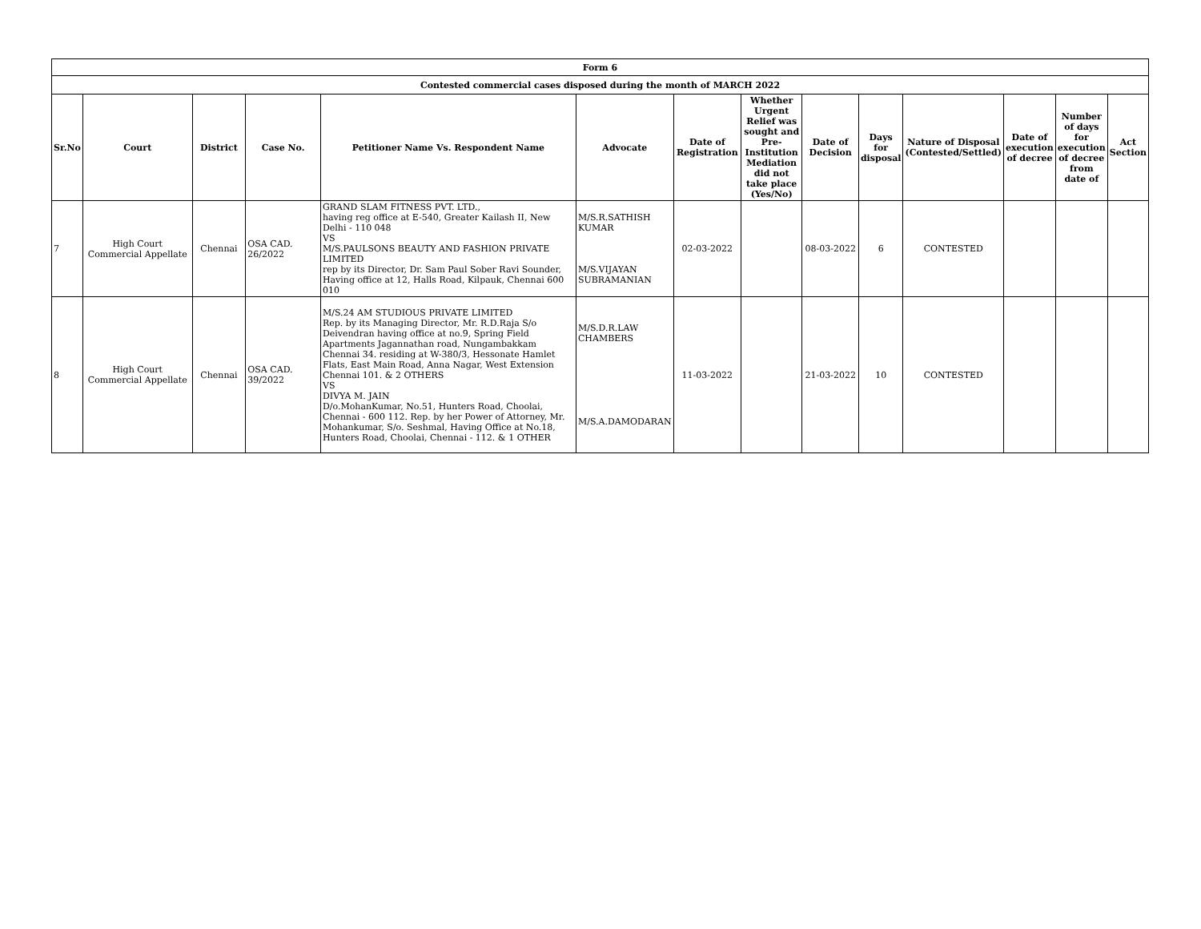| Form 6 | | | | | | | | | | | | | |
| --- | --- | --- | --- | --- | --- | --- | --- | --- | --- | --- | --- | --- | --- |
| Contested commercial cases disposed during the month of MARCH 2022 | | | | | | | | | | | | | |
| Sr.No | Court | District | Case No. | Petitioner Name Vs. Respondent Name | Advocate | Date of Registration | Whether Urgent Relief was sought and Pre-Institution Mediation did not take place (Yes/No) | Date of Decision | Days for disposal | Nature of Disposal (Contested/Settled) | Date of execution of decree | Number of days for execution of decree from date of | Act Section |
| 7 | High Court Commercial Appellate | Chennai | OSA CAD. 26/2022 | GRAND SLAM FITNESS PVT. LTD., having reg office at E-540, Greater Kailash II, New Delhi - 110 048 VS M/S.PAULSONS BEAUTY AND FASHION PRIVATE LIMITED rep by its Director, Dr. Sam Paul Sober Ravi Sounder, Having office at 12, Halls Road, Kilpauk, Chennai 600 010 | M/S.R.SATHISH KUMAR M/S.VIJAYAN SUBRAMANIAN | 02-03-2022 | | 08-03-2022 | 6 | CONTESTED | | | |
| 8 | High Court Commercial Appellate | Chennai | OSA CAD. 39/2022 | M/S.24 AM STUDIOUS PRIVATE LIMITED Rep. by its Managing Director, Mr. R.D.Raja S/o Deivendran having office at no.9, Spring Field Apartments Jagannathan road, Nungambakkam Chennai 34. residing at W-380/3, Hessonate Hamlet Flats, East Main Road, Anna Nagar, West Extension Chennai 101. & 2 OTHERS VS DIVYA M. JAIN D/o.MohanKumar, No.51, Hunters Road, Choolai, Chennai - 600 112. Rep. by her Power of Attorney, Mr. Mohankumar, S/o. Seshmal, Having Office at No.18, Hunters Road, Choolai, Chennai - 112. & 1 OTHER | M/S.D.R.LAW CHAMBERS M/S.A.DAMODARAN | 11-03-2022 | | 21-03-2022 | 10 | CONTESTED | | | |